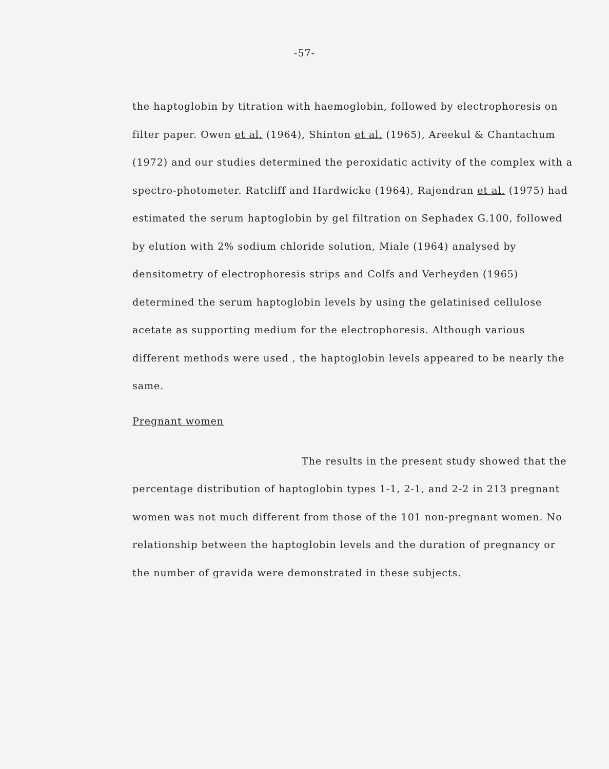-57-
the haptoglobin by titration with haemoglobin, followed by electrophoresis on filter paper. Owen et al. (1964), Shinton et al. (1965), Areekul & Chantachum (1972) and our studies determined the peroxidatic activity of the complex with a spectro-photometer. Ratcliff and Hardwicke (1964), Rajendran et al. (1975) had estimated the serum haptoglobin by gel filtration on Sephadex G.100, followed by elution with 2% sodium chloride solution, Miale (1964) analysed by densitometry of electrophoresis strips and Colfs and Verheyden (1965) determined the serum haptoglobin levels by using the gelatinised cellulose acetate as supporting medium for the electrophoresis. Although various different methods were used , the haptoglobin levels appeared to be nearly the same.
Pregnant women
The results in the present study showed that the percentage distribution of haptoglobin types 1-1, 2-1, and 2-2 in 213 pregnant women was not much different from those of the 101 non-pregnant women. No relationship between the haptoglobin levels and the duration of pregnancy or the number of gravida were demonstrated in these subjects.